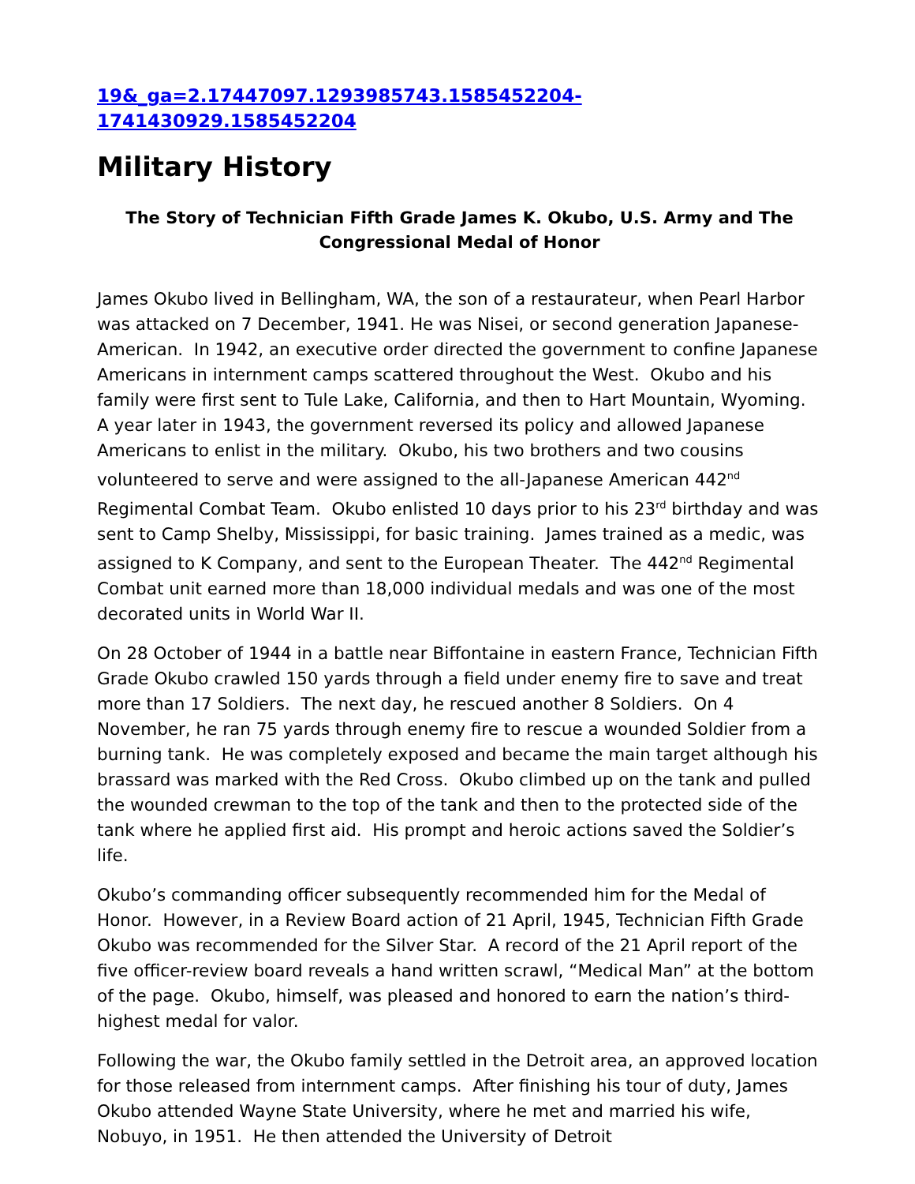19&_ga=2.17447097.1293985743.1585452204-
1741430929.1585452204
Military History
The Story of Technician Fifth Grade James K. Okubo, U.S. Army and The Congressional Medal of Honor
James Okubo lived in Bellingham, WA, the son of a restaurateur, when Pearl Harbor was attacked on 7 December, 1941. He was Nisei, or second generation Japanese-American. In 1942, an executive order directed the government to confine Japanese Americans in internment camps scattered throughout the West. Okubo and his family were first sent to Tule Lake, California, and then to Hart Mountain, Wyoming. A year later in 1943, the government reversed its policy and allowed Japanese Americans to enlist in the military. Okubo, his two brothers and two cousins volunteered to serve and were assigned to the all-Japanese American 442<sup>nd</sup> Regimental Combat Team. Okubo enlisted 10 days prior to his 23<sup>rd</sup> birthday and was sent to Camp Shelby, Mississippi, for basic training. James trained as a medic, was assigned to K Company, and sent to the European Theater. The 442<sup>nd</sup> Regimental Combat unit earned more than 18,000 individual medals and was one of the most decorated units in World War II.
On 28 October of 1944 in a battle near Biffontaine in eastern France, Technician Fifth Grade Okubo crawled 150 yards through a field under enemy fire to save and treat more than 17 Soldiers. The next day, he rescued another 8 Soldiers. On 4 November, he ran 75 yards through enemy fire to rescue a wounded Soldier from a burning tank. He was completely exposed and became the main target although his brassard was marked with the Red Cross. Okubo climbed up on the tank and pulled the wounded crewman to the top of the tank and then to the protected side of the tank where he applied first aid. His prompt and heroic actions saved the Soldier’s life.
Okubo’s commanding officer subsequently recommended him for the Medal of Honor. However, in a Review Board action of 21 April, 1945, Technician Fifth Grade Okubo was recommended for the Silver Star. A record of the 21 April report of the five officer-review board reveals a hand written scrawl, “Medical Man” at the bottom of the page. Okubo, himself, was pleased and honored to earn the nation’s third-highest medal for valor.
Following the war, the Okubo family settled in the Detroit area, an approved location for those released from internment camps. After finishing his tour of duty, James Okubo attended Wayne State University, where he met and married his wife, Nobuyo, in 1951. He then attended the University of Detroit